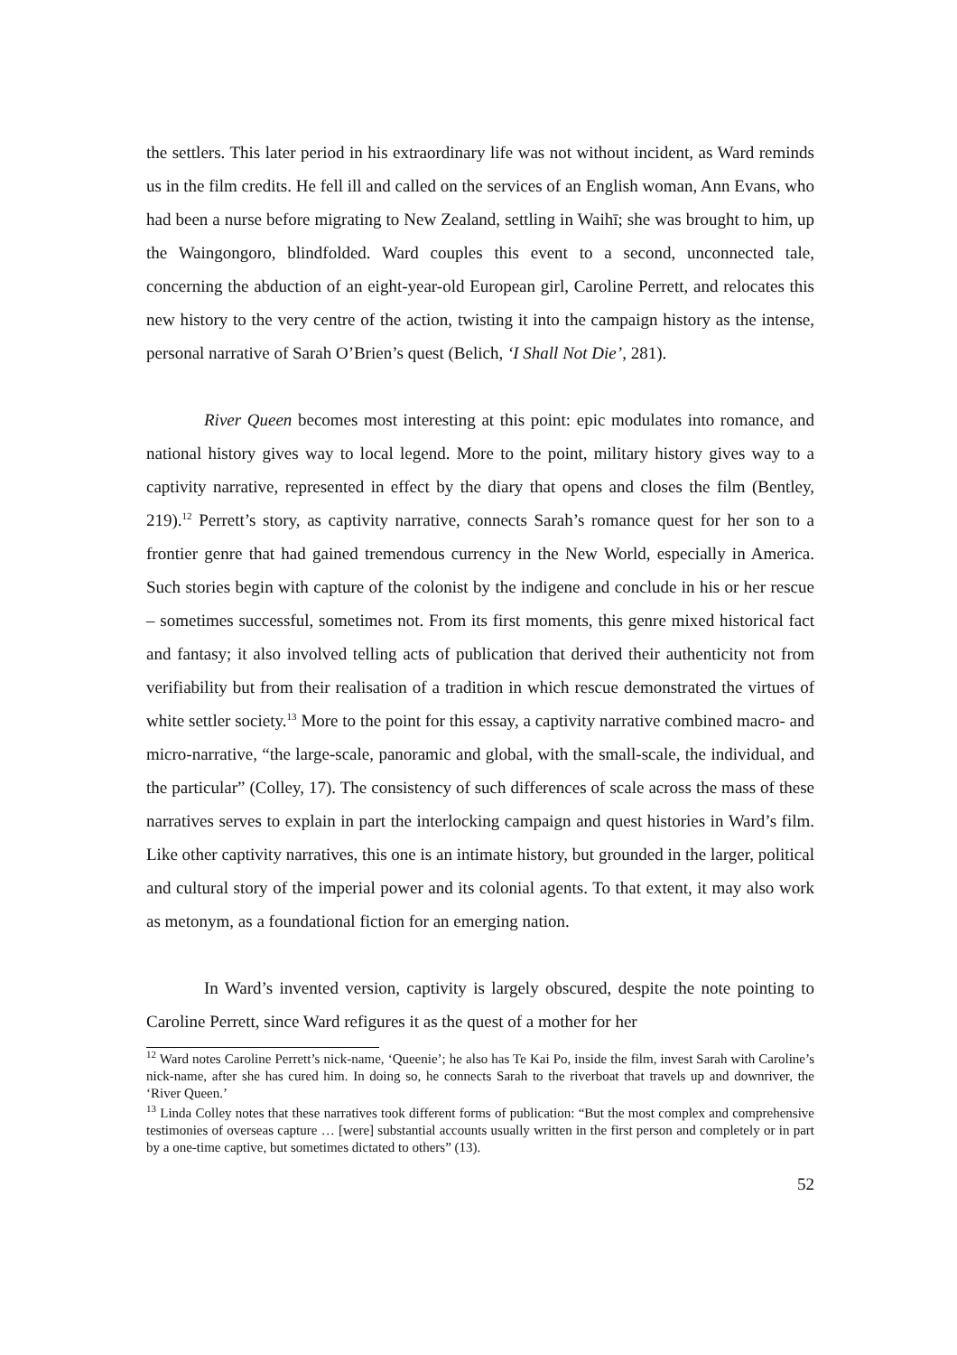the settlers. This later period in his extraordinary life was not without incident, as Ward reminds us in the film credits. He fell ill and called on the services of an English woman, Ann Evans, who had been a nurse before migrating to New Zealand, settling in Waihī; she was brought to him, up the Waingongoro, blindfolded. Ward couples this event to a second, unconnected tale, concerning the abduction of an eight-year-old European girl, Caroline Perrett, and relocates this new history to the very centre of the action, twisting it into the campaign history as the intense, personal narrative of Sarah O’Brien’s quest (Belich, ‘I Shall Not Die’, 281).
River Queen becomes most interesting at this point: epic modulates into romance, and national history gives way to local legend. More to the point, military history gives way to a captivity narrative, represented in effect by the diary that opens and closes the film (Bentley, 219).<sup>12</sup> Perrett’s story, as captivity narrative, connects Sarah’s romance quest for her son to a frontier genre that had gained tremendous currency in the New World, especially in America. Such stories begin with capture of the colonist by the indigene and conclude in his or her rescue – sometimes successful, sometimes not. From its first moments, this genre mixed historical fact and fantasy; it also involved telling acts of publication that derived their authenticity not from verifiability but from their realisation of a tradition in which rescue demonstrated the virtues of white settler society.<sup>13</sup> More to the point for this essay, a captivity narrative combined macro- and micro-narrative, “the large-scale, panoramic and global, with the small-scale, the individual, and the particular” (Colley, 17). The consistency of such differences of scale across the mass of these narratives serves to explain in part the interlocking campaign and quest histories in Ward’s film. Like other captivity narratives, this one is an intimate history, but grounded in the larger, political and cultural story of the imperial power and its colonial agents. To that extent, it may also work as metonym, as a foundational fiction for an emerging nation.
In Ward’s invented version, captivity is largely obscured, despite the note pointing to Caroline Perrett, since Ward refigures it as the quest of a mother for her
<sup>12</sup> Ward notes Caroline Perrett’s nick-name, ‘Queenie’; he also has Te Kai Po, inside the film, invest Sarah with Caroline’s nick-name, after she has cured him. In doing so, he connects Sarah to the riverboat that travels up and downriver, the ‘River Queen.’
<sup>13</sup> Linda Colley notes that these narratives took different forms of publication: “But the most complex and comprehensive testimonies of overseas capture … [were] substantial accounts usually written in the first person and completely or in part by a one-time captive, but sometimes dictated to others” (13).
52